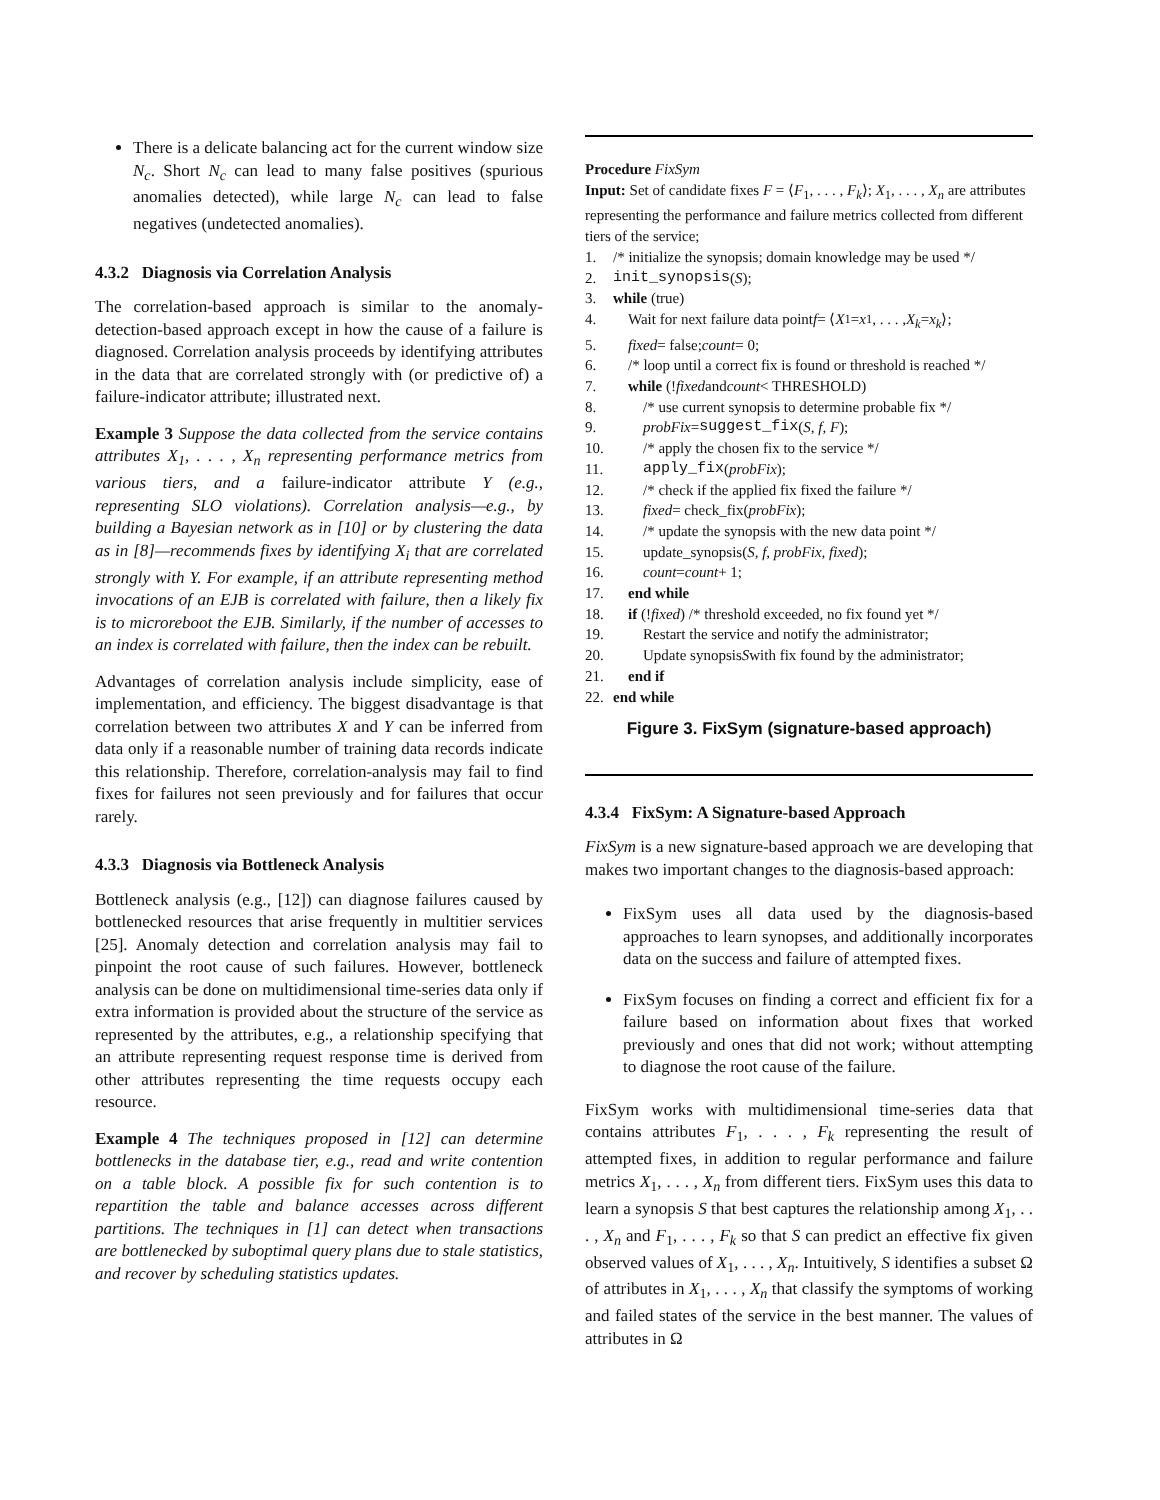There is a delicate balancing act for the current window size N<sub>c</sub>. Short N<sub>c</sub> can lead to many false positives (spurious anomalies detected), while large N<sub>c</sub> can lead to false negatives (undetected anomalies).
4.3.2 Diagnosis via Correlation Analysis
The correlation-based approach is similar to the anomaly-detection-based approach except in how the cause of a failure is diagnosed. Correlation analysis proceeds by identifying attributes in the data that are correlated strongly with (or predictive of) a failure-indicator attribute; illustrated next.
Example 3 Suppose the data collected from the service contains attributes X<sub>1</sub>, . . . , X<sub>n</sub> representing performance metrics from various tiers, and a failure-indicator attribute Y (e.g., representing SLO violations). Correlation analysis—e.g., by building a Bayesian network as in [10] or by clustering the data as in [8]—recommends fixes by identifying X<sub>i</sub> that are correlated strongly with Y. For example, if an attribute representing method invocations of an EJB is correlated with failure, then a likely fix is to microreboot the EJB. Similarly, if the number of accesses to an index is correlated with failure, then the index can be rebuilt.
Advantages of correlation analysis include simplicity, ease of implementation, and efficiency. The biggest disadvantage is that correlation between two attributes X and Y can be inferred from data only if a reasonable number of training data records indicate this relationship. Therefore, correlation-analysis may fail to find fixes for failures not seen previously and for failures that occur rarely.
4.3.3 Diagnosis via Bottleneck Analysis
Bottleneck analysis (e.g., [12]) can diagnose failures caused by bottlenecked resources that arise frequently in multitier services [25]. Anomaly detection and correlation analysis may fail to pinpoint the root cause of such failures. However, bottleneck analysis can be done on multidimensional time-series data only if extra information is provided about the structure of the service as represented by the attributes, e.g., a relationship specifying that an attribute representing request response time is derived from other attributes representing the time requests occupy each resource.
Example 4 The techniques proposed in [12] can determine bottlenecks in the database tier, e.g., read and write contention on a table block. A possible fix for such contention is to repartition the table and balance accesses across different partitions. The techniques in [1] can detect when transactions are bottlenecked by suboptimal query plans due to stale statistics, and recover by scheduling statistics updates.
Procedure FixSym
Input: Set of candidate fixes F = ⟨F<sub>1</sub>, . . . , F<sub>k</sub>⟩; X<sub>1</sub>, . . . , X<sub>n</sub> are attributes representing the performance and failure metrics collected from different tiers of the service;
1. /* initialize the synopsis; domain knowledge may be used */
2. init_synopsis (S);
3. while (true)
4. Wait for next failure data point f = ⟨ X<sub>1</sub>= x<sub>1</sub>, . . . , X<sub>k</sub> = x<sub>k</sub> ⟩;
5. fixed = false; count = 0;
6. /* loop until a correct fix is found or threshold is reached */
7. while (! fixed and count < THRESHOLD)
8. /* use current synopsis to determine probable fix */
9. probFix = suggest_fix (S, f, F);
10. /* apply the chosen fix to the service */
11. apply_fix (probFix);
12. /* check if the applied fix fixed the failure */
13. fixed = check_fix(probFix);
14. /* update the synopsis with the new data point */
15. update_synopsis(S, f, probFix, fixed);
16. count = count + 1;
17. end while
18. if (! fixed) /* threshold exceeded, no fix found yet */
19. Restart the service and notify the administrator;
20. Update synopsis S with fix found by the administrator;
21. end if
22. end while
Figure 3. FixSym (signature-based approach)
4.3.4 FixSym: A Signature-based Approach
FixSym is a new signature-based approach we are developing that makes two important changes to the diagnosis-based approach:
FixSym uses all data used by the diagnosis-based approaches to learn synopses, and additionally incorporates data on the success and failure of attempted fixes.
FixSym focuses on finding a correct and efficient fix for a failure based on information about fixes that worked previously and ones that did not work; without attempting to diagnose the root cause of the failure.
FixSym works with multidimensional time-series data that contains attributes F<sub>1</sub>, . . . , F<sub>k</sub> representing the result of attempted fixes, in addition to regular performance and failure metrics X<sub>1</sub>, . . . , X<sub>n</sub> from different tiers. FixSym uses this data to learn a synopsis S that best captures the relationship among X<sub>1</sub>, . . . , X<sub>n</sub> and F<sub>1</sub>, . . . , F<sub>k</sub> so that S can predict an effective fix given observed values of X<sub>1</sub>, . . . , X<sub>n</sub>. Intuitively, S identifies a subset Ω of attributes in X<sub>1</sub>, . . . , X<sub>n</sub> that classify the symptoms of working and failed states of the service in the best manner. The values of attributes in Ω